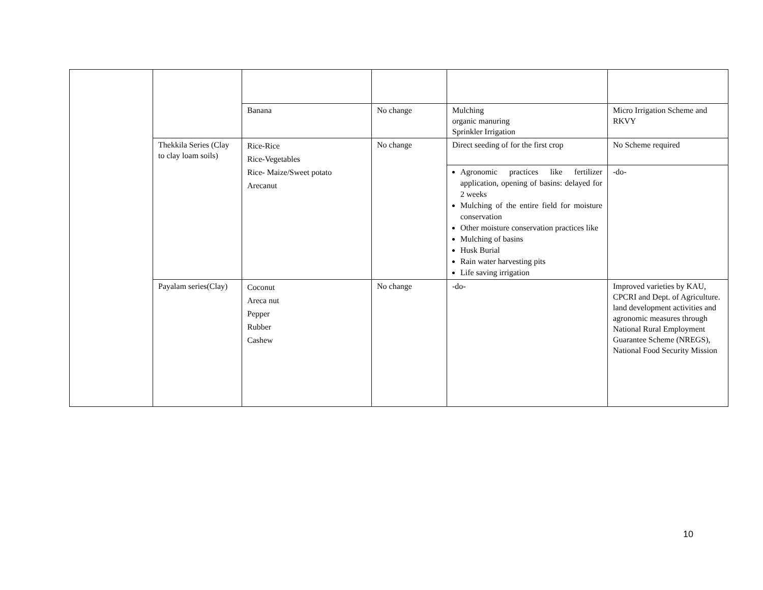| | | Banana | No change | Mulching organic manuring Sprinkler Irrigation | Micro Irrigation Scheme and RKVY |
| | Thekkila Series (Clay to clay loam soils) | Rice-Rice Rice-Vegetables Rice- Maize/Sweet potato Arecanut | No change | Direct seeding of for the first crop | No Scheme required |
| | | | | Agronomic practices like fertilizer application, opening of basins: delayed for 2 weeks Mulching of the entire field for moisture conservation Other moisture conservation practices like Mulching of basins Husk Burial Rain water harvesting pits Life saving irrigation | -do- |
| | Payalam series(Clay) | Coconut Areca nut Pepper Rubber Cashew | No change | -do- | Improved varieties by KAU, CPCRI and Dept. of Agriculture. land development activities and agronomic measures through National Rural Employment Guarantee Scheme (NREGS), National Food Security Mission |
10